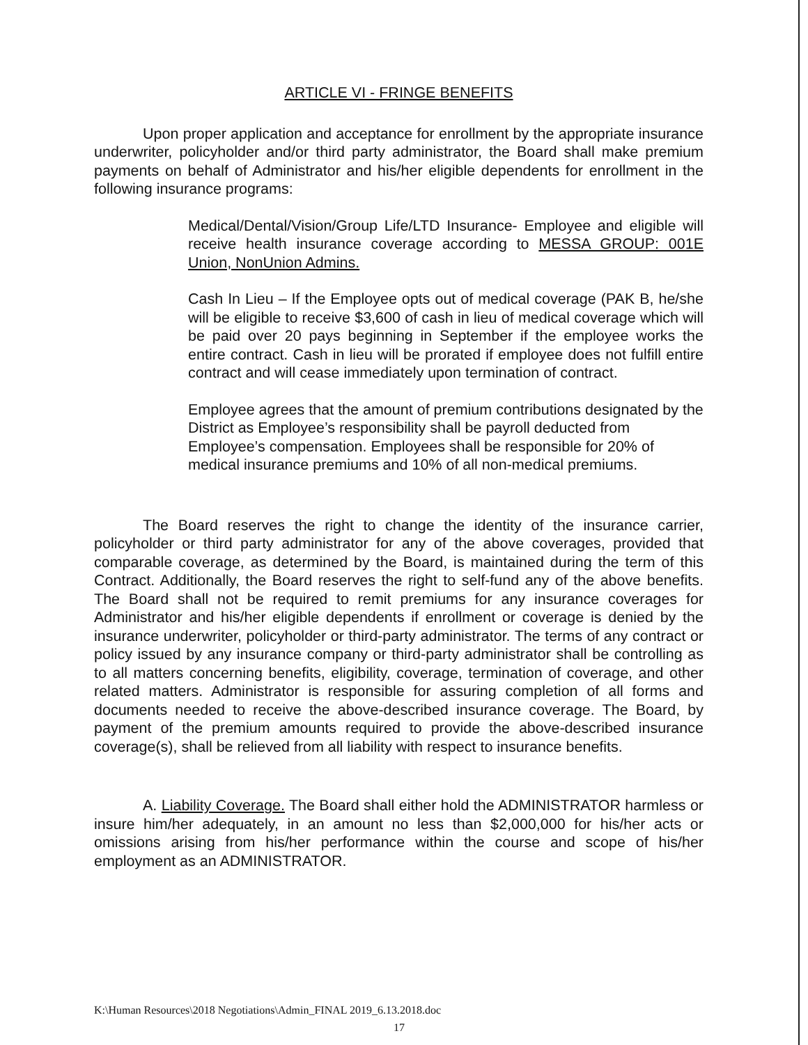ARTICLE VI - FRINGE BENEFITS
Upon proper application and acceptance for enrollment by the appropriate insurance underwriter, policyholder and/or third party administrator, the Board shall make premium payments on behalf of Administrator and his/her eligible dependents for enrollment in the following insurance programs:
Medical/Dental/Vision/Group Life/LTD Insurance- Employee and eligible will receive health insurance coverage according to MESSA GROUP: 001E Union, NonUnion Admins.
Cash In Lieu – If the Employee opts out of medical coverage (PAK B, he/she will be eligible to receive $3,600 of cash in lieu of medical coverage which will be paid over 20 pays beginning in September if the employee works the entire contract. Cash in lieu will be prorated if employee does not fulfill entire contract and will cease immediately upon termination of contract.
Employee agrees that the amount of premium contributions designated by the District as Employee’s responsibility shall be payroll deducted from Employee’s compensation. Employees shall be responsible for 20% of medical insurance premiums and 10% of all non-medical premiums.
The Board reserves the right to change the identity of the insurance carrier, policyholder or third party administrator for any of the above coverages, provided that comparable coverage, as determined by the Board, is maintained during the term of this Contract. Additionally, the Board reserves the right to self-fund any of the above benefits. The Board shall not be required to remit premiums for any insurance coverages for Administrator and his/her eligible dependents if enrollment or coverage is denied by the insurance underwriter, policyholder or third-party administrator. The terms of any contract or policy issued by any insurance company or third-party administrator shall be controlling as to all matters concerning benefits, eligibility, coverage, termination of coverage, and other related matters. Administrator is responsible for assuring completion of all forms and documents needed to receive the above-described insurance coverage. The Board, by payment of the premium amounts required to provide the above-described insurance coverage(s), shall be relieved from all liability with respect to insurance benefits.
A. Liability Coverage. The Board shall either hold the ADMINISTRATOR harmless or insure him/her adequately, in an amount no less than $2,000,000 for his/her acts or omissions arising from his/her performance within the course and scope of his/her employment as an ADMINISTRATOR.
K:\Human Resources\2018 Negotiations\Admin_FINAL 2019_6.13.2018.doc
17